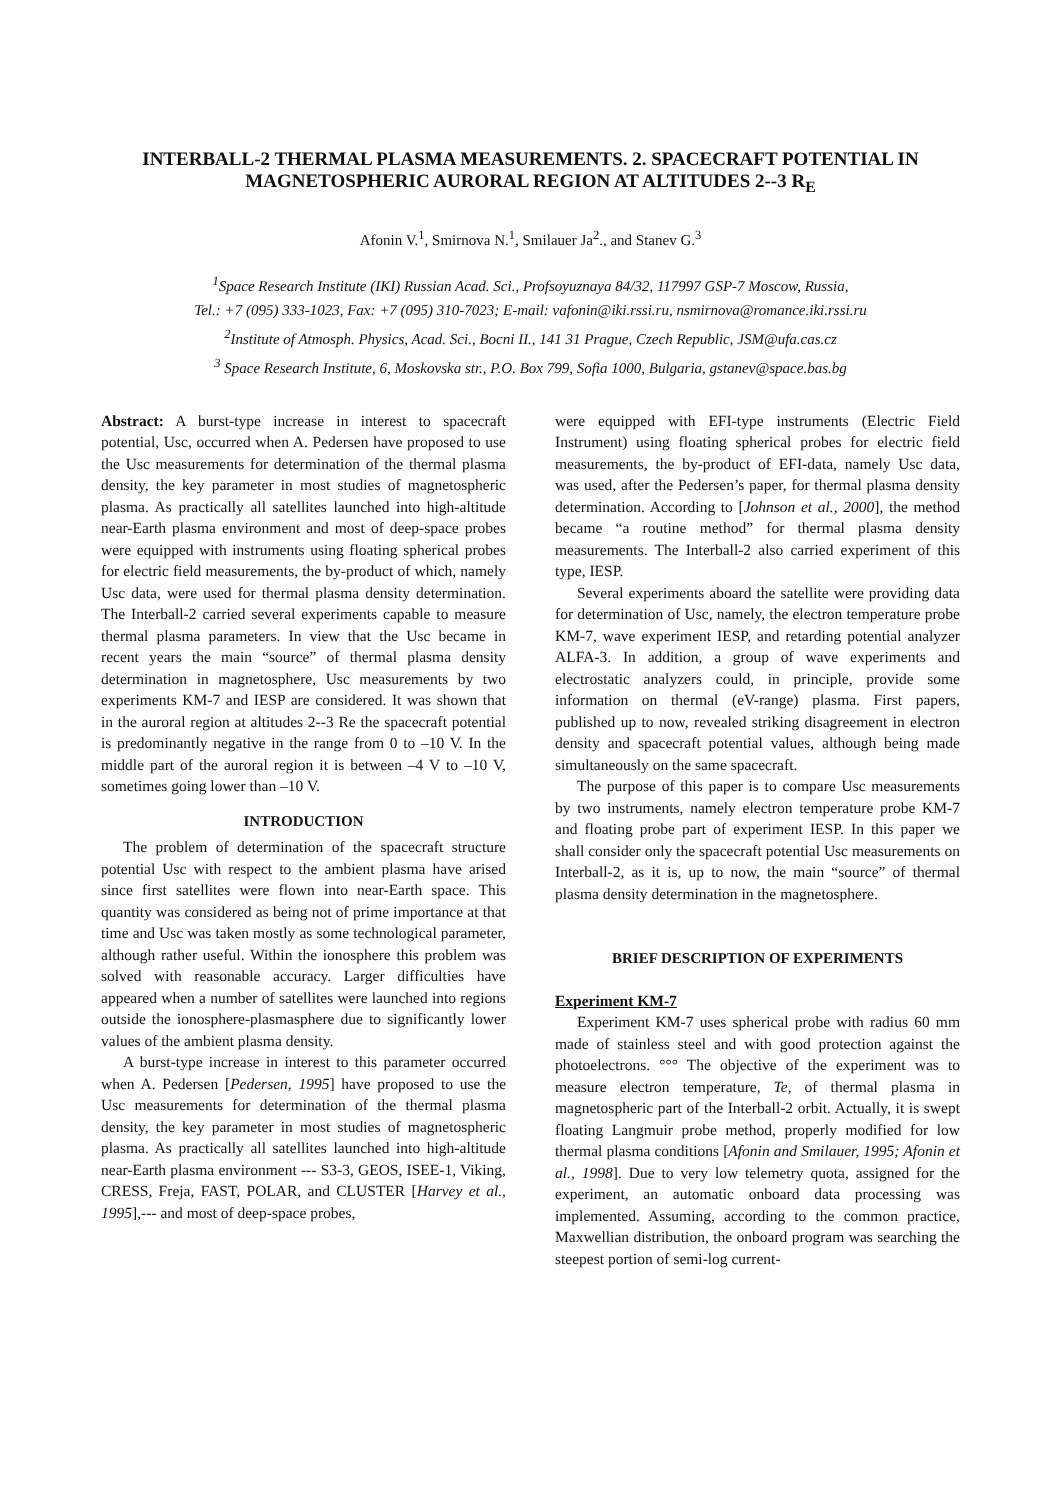INTERBALL-2 THERMAL PLASMA MEASUREMENTS. 2. SPACECRAFT POTENTIAL IN MAGNETOSPHERIC AURORAL REGION AT ALTITUDES 2--3 R<sub>E</sub>
Afonin V.<sup>1</sup>, Smirnova N.<sup>1</sup>, Smilauer Ja<sup>2</sup>., and Stanev G.<sup>3</sup>
<sup>1</sup> Space Research Institute (IKI) Russian Acad. Sci., Profsoyuznaya 84/32, 117997 GSP-7 Moscow, Russia,
Tel.: +7 (095) 333-1023, Fax: +7 (095) 310-7023; E-mail: vafonin@iki.rssi.ru, nsmirnova@romance.iki.rssi.ru
<sup>2</sup> Institute of Atmosph. Physics, Acad. Sci., Bocni II., 141 31 Prague, Czech Republic, JSM@ufa.cas.cz
<sup>3</sup> Space Research Institute, 6, Moskovska str., P.O. Box 799, Sofia 1000, Bulgaria, gstanev@space.bas.bg
Abstract: A burst-type increase in interest to spacecraft potential, Usc, occurred when A. Pedersen have proposed to use the Usc measurements for determination of the thermal plasma density, the key parameter in most studies of magnetospheric plasma. As practically all satellites launched into high-altitude near-Earth plasma environment and most of deep-space probes were equipped with instruments using floating spherical probes for electric field measurements, the by-product of which, namely Usc data, were used for thermal plasma density determination. The Interball-2 carried several experiments capable to measure thermal plasma parameters. In view that the Usc became in recent years the main “source” of thermal plasma density determination in magnetosphere, Usc measurements by two experiments KM-7 and IESP are considered. It was shown that in the auroral region at altitudes 2--3 Re the spacecraft potential is predominantly negative in the range from 0 to –10 V. In the middle part of the auroral region it is between –4 V to –10 V, sometimes going lower than –10 V.
INTRODUCTION
The problem of determination of the spacecraft structure potential Usc with respect to the ambient plasma have arised since first satellites were flown into near-Earth space. This quantity was considered as being not of prime importance at that time and Usc was taken mostly as some technological parameter, although rather useful. Within the ionosphere this problem was solved with reasonable accuracy. Larger difficulties have appeared when a number of satellites were launched into regions outside the ionosphere-plasmasphere due to significantly lower values of the ambient plasma density.
A burst-type increase in interest to this parameter occurred when A. Pedersen [Pedersen, 1995] have proposed to use the Usc measurements for determination of the thermal plasma density, the key parameter in most studies of magnetospheric plasma. As practically all satellites launched into high-altitude near-Earth plasma environment --- S3-3, GEOS, ISEE-1, Viking, CRESS, Freja, FAST, POLAR, and CLUSTER [Harvey et al., 1995],--- and most of deep-space probes,
were equipped with EFI-type instruments (Electric Field Instrument) using floating spherical probes for electric field measurements, the by-product of EFI-data, namely Usc data, was used, after the Pedersen’s paper, for thermal plasma density determination. According to [Johnson et al., 2000], the method became “a routine method” for thermal plasma density measurements. The Interball-2 also carried experiment of this type, IESP.
Several experiments aboard the satellite were providing data for determination of Usc, namely, the electron temperature probe KM-7, wave experiment IESP, and retarding potential analyzer ALFA-3. In addition, a group of wave experiments and electrostatic analyzers could, in principle, provide some information on thermal (eV-range) plasma. First papers, published up to now, revealed striking disagreement in electron density and spacecraft potential values, although being made simultaneously on the same spacecraft.
The purpose of this paper is to compare Usc measurements by two instruments, namely electron temperature probe KM-7 and floating probe part of experiment IESP. In this paper we shall consider only the spacecraft potential Usc measurements on Interball-2, as it is, up to now, the main “source” of thermal plasma density determination in the magnetosphere.
BRIEF DESCRIPTION OF EXPERIMENTS
Experiment KM-7
Experiment KM-7 uses spherical probe with radius 60 mm made of stainless steel and with good protection against the photoelectrons. °°° The objective of the experiment was to measure electron temperature, Te, of thermal plasma in magnetospheric part of the Interball-2 orbit. Actually, it is swept floating Langmuir probe method, properly modified for low thermal plasma conditions [Afonin and Smilauer, 1995; Afonin et al., 1998]. Due to very low telemetry quota, assigned for the experiment, an automatic onboard data processing was implemented. Assuming, according to the common practice, Maxwellian distribution, the onboard program was searching the steepest portion of semi-log current-